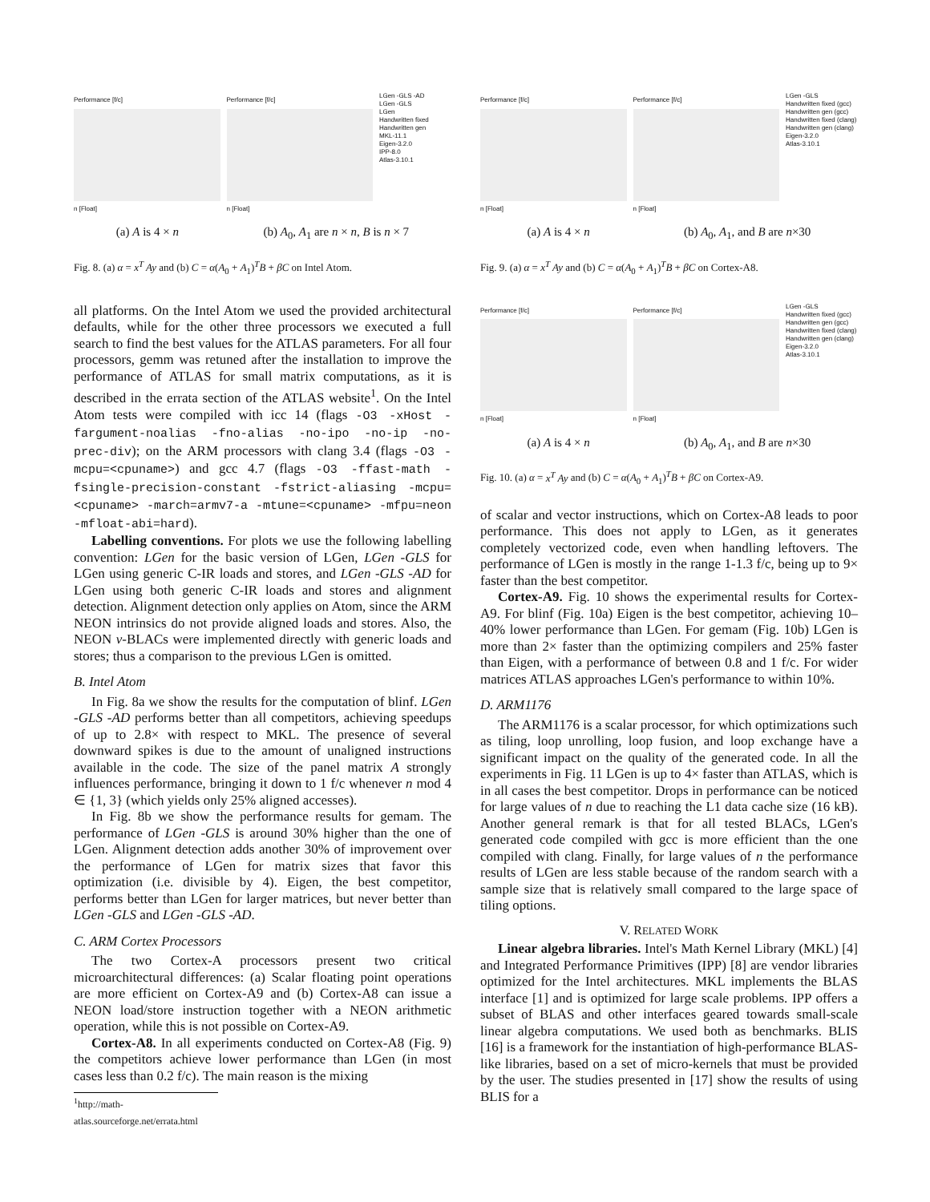Performance [f/c]
n [Float]
Performance [f/c]
n [Float]
LGen -GLS -AD
LGen -GLS
LGen
Handwritten fixed
Handwritten gen
MKL-11.1
Eigen-3.2.0
IPP-8.0
Atlas-3.10.1
(a) A is 4 × n (b) A<sub>0</sub>, A<sub>1</sub> are n × n, B is n × 7
Fig. 8. (a) α = x<sup>T</sup> Ay and (b) C = α(A<sub>0</sub> + A<sub>1</sub>)<sup>T</sup>B + βC on Intel Atom.
all platforms. On the Intel Atom we used the provided architectural defaults, while for the other three processors we executed a full search to find the best values for the ATLAS parameters. For all four processors, gemm was retuned after the installation to improve the performance of ATLAS for small matrix computations, as it is described in the errata section of the ATLAS website<sup>1</sup>. On the Intel Atom tests were compiled with icc 14 (flags -O3 -xHost -fargument-noalias -fno-alias -no-ipo -no-ip -no-prec-div); on the ARM processors with clang 3.4 (flags -O3 -mcpu=<cpuname>) and gcc 4.7 (flags -O3 -ffast-math -fsingle-precision-constant -fstrict-aliasing -mcpu=<cpuname> -march=armv7-a -mtune=<cpuname> -mfpu=neon -mfloat-abi=hard).
Labelling conventions. For plots we use the following labelling convention: LGen for the basic version of LGen, LGen -GLS for LGen using generic C-IR loads and stores, and LGen -GLS -AD for LGen using both generic C-IR loads and stores and alignment detection. Alignment detection only applies on Atom, since the ARM NEON intrinsics do not provide aligned loads and stores. Also, the NEON ν-BLACs were implemented directly with generic loads and stores; thus a comparison to the previous LGen is omitted.
B. Intel Atom
In Fig. 8a we show the results for the computation of blinf. LGen -GLS -AD performs better than all competitors, achieving speedups of up to 2.8× with respect to MKL. The presence of several downward spikes is due to the amount of unaligned instructions available in the code. The size of the panel matrix A strongly influences performance, bringing it down to 1 f/c whenever n mod 4 ∈ {1, 3} (which yields only 25% aligned accesses).
In Fig. 8b we show the performance results for gemam. The performance of LGen -GLS is around 30% higher than the one of LGen. Alignment detection adds another 30% of improvement over the performance of LGen for matrix sizes that favor this optimization (i.e. divisible by 4). Eigen, the best competitor, performs better than LGen for larger matrices, but never better than LGen -GLS and LGen -GLS -AD.
C. ARM Cortex Processors
The two Cortex-A processors present two critical microarchitectural differences: (a) Scalar floating point operations are more efficient on Cortex-A9 and (b) Cortex-A8 can issue a NEON load/store instruction together with a NEON arithmetic operation, while this is not possible on Cortex-A9.
Cortex-A8. In all experiments conducted on Cortex-A8 (Fig. 9) the competitors achieve lower performance than LGen (in most cases less than 0.2 f/c). The main reason is the mixing
<sup>1</sup> http://math-atlas.sourceforge.net/errata.html
Performance [f/c]
n [Float]
Performance [f/c]
n [Float]
LGen -GLS
Handwritten fixed (gcc)
Handwritten gen (gcc)
Handwritten fixed (clang)
Handwritten gen (clang)
Eigen-3.2.0
Atlas-3.10.1
(a) A is 4 × n (b) A<sub>0</sub>, A<sub>1</sub>, and B are n×30
Fig. 9. (a) α = x<sup>T</sup> Ay and (b) C = α(A<sub>0</sub> + A<sub>1</sub>)<sup>T</sup>B + βC on Cortex-A8.
Performance [f/c]
n [Float]
Performance [f/c]
n [Float]
LGen -GLS
Handwritten fixed (gcc)
Handwritten gen (gcc)
Handwritten fixed (clang)
Handwritten gen (clang)
Eigen-3.2.0
Atlas-3.10.1
(a) A is 4 × n (b) A<sub>0</sub>, A<sub>1</sub>, and B are n×30
Fig. 10. (a) α = x<sup>T</sup> Ay and (b) C = α(A<sub>0</sub> + A<sub>1</sub>)<sup>T</sup>B + βC on Cortex-A9.
of scalar and vector instructions, which on Cortex-A8 leads to poor performance. This does not apply to LGen, as it generates completely vectorized code, even when handling leftovers. The performance of LGen is mostly in the range 1-1.3 f/c, being up to 9× faster than the best competitor.
Cortex-A9. Fig. 10 shows the experimental results for Cortex-A9. For blinf (Fig. 10a) Eigen is the best competitor, achieving 10–40% lower performance than LGen. For gemam (Fig. 10b) LGen is more than 2× faster than the optimizing compilers and 25% faster than Eigen, with a performance of between 0.8 and 1 f/c. For wider matrices ATLAS approaches LGen's performance to within 10%.
D. ARM1176
The ARM1176 is a scalar processor, for which optimizations such as tiling, loop unrolling, loop fusion, and loop exchange have a significant impact on the quality of the generated code. In all the experiments in Fig. 11 LGen is up to 4× faster than ATLAS, which is in all cases the best competitor. Drops in performance can be noticed for large values of n due to reaching the L1 data cache size (16 kB). Another general remark is that for all tested BLACs, LGen's generated code compiled with gcc is more efficient than the one compiled with clang. Finally, for large values of n the performance results of LGen are less stable because of the random search with a sample size that is relatively small compared to the large space of tiling options.
V. RELATED WORK
Linear algebra libraries. Intel's Math Kernel Library (MKL) [4] and Integrated Performance Primitives (IPP) [8] are vendor libraries optimized for the Intel architectures. MKL implements the BLAS interface [1] and is optimized for large scale problems. IPP offers a subset of BLAS and other interfaces geared towards small-scale linear algebra computations. We used both as benchmarks. BLIS [16] is a framework for the instantiation of high-performance BLAS-like libraries, based on a set of micro-kernels that must be provided by the user. The studies presented in [17] show the results of using BLIS for a